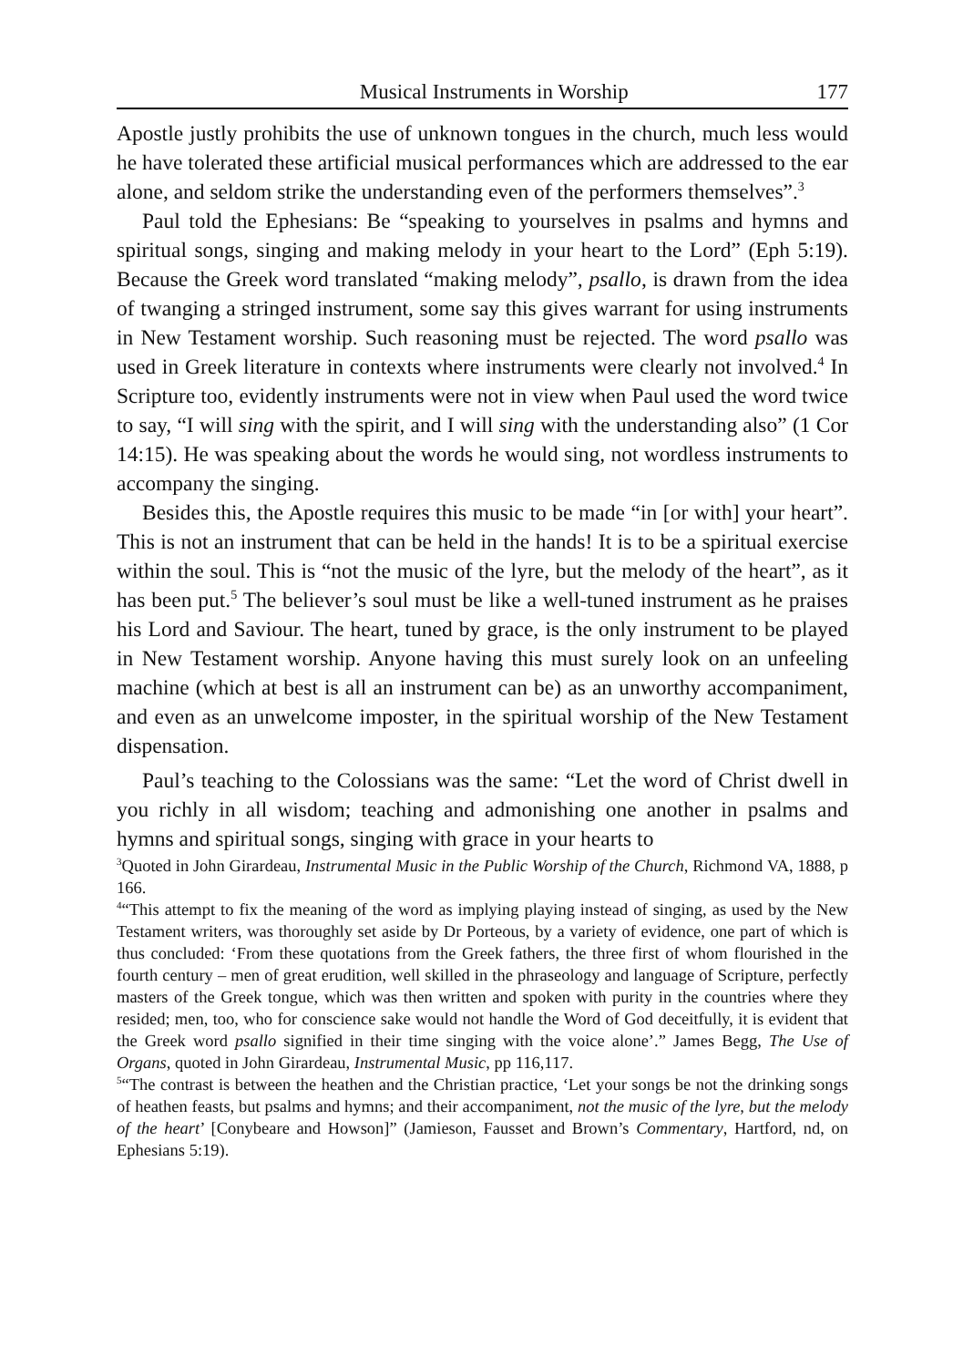Musical Instruments in Worship 177
Apostle justly prohibits the use of unknown tongues in the church, much less would he have tolerated these artificial musical performances which are addressed to the ear alone, and seldom strike the understanding even of the performers themselves”.<sup>3</sup>
Paul told the Ephesians: Be “speaking to yourselves in psalms and hymns and spiritual songs, singing and making melody in your heart to the Lord” (Eph 5:19). Because the Greek word translated “making melody”, psallo, is drawn from the idea of twanging a stringed instrument, some say this gives warrant for using instruments in New Testament worship. Such reasoning must be rejected. The word psallo was used in Greek literature in contexts where instruments were clearly not involved.<sup>4</sup> In Scripture too, evidently instruments were not in view when Paul used the word twice to say, “I will sing with the spirit, and I will sing with the understanding also” (1 Cor 14:15). He was speaking about the words he would sing, not wordless instruments to accompany the singing.
Besides this, the Apostle requires this music to be made “in [or with] your heart”. This is not an instrument that can be held in the hands! It is to be a spiritual exercise within the soul. This is “not the music of the lyre, but the melody of the heart”, as it has been put.<sup>5</sup> The believer’s soul must be like a well-tuned instrument as he praises his Lord and Saviour. The heart, tuned by grace, is the only instrument to be played in New Testament worship. Anyone having this must surely look on an unfeeling machine (which at best is all an instrument can be) as an unworthy accompaniment, and even as an unwelcome imposter, in the spiritual worship of the New Testament dispensation.
Paul’s teaching to the Colossians was the same: “Let the word of Christ dwell in you richly in all wisdom; teaching and admonishing one another in psalms and hymns and spiritual songs, singing with grace in your hearts to
<sup>3</sup> Quoted in John Girardeau, Instrumental Music in the Public Worship of the Church, Richmond VA, 1888, p 166.
<sup>4</sup> “This attempt to fix the meaning of the word as implying playing instead of singing, as used by the New Testament writers, was thoroughly set aside by Dr Porteous, by a variety of evidence, one part of which is thus concluded: ‘From these quotations from the Greek fathers, the three first of whom flourished in the fourth century – men of great erudition, well skilled in the phraseology and language of Scripture, perfectly masters of the Greek tongue, which was then written and spoken with purity in the countries where they resided; men, too, who for conscience sake would not handle the Word of God deceitfully, it is evident that the Greek word psallo signified in their time singing with the voice alone’.” James Begg, The Use of Organs, quoted in John Girardeau, Instrumental Music, pp 116,117.
<sup>5</sup> “The contrast is between the heathen and the Christian practice, ‘Let your songs be not the drinking songs of heathen feasts, but psalms and hymns; and their accompaniment, not the music of the lyre, but the melody of the heart’ [Conybeare and Howson]” (Jamieson, Fausset and Brown’s Commentary, Hartford, nd, on Ephesians 5:19).